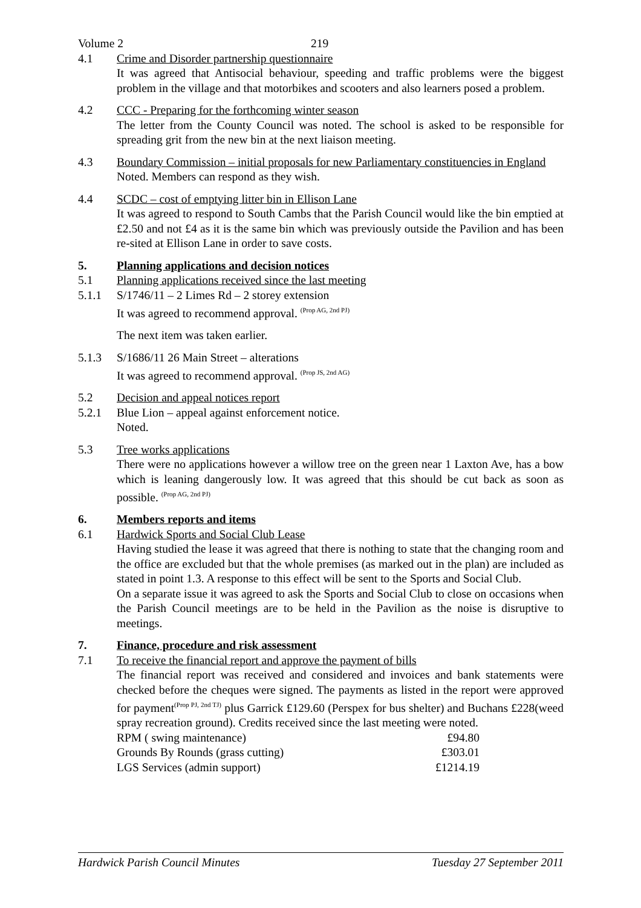Volume 2 219
4.1 Crime and Disorder partnership questionnaire
It was agreed that Antisocial behaviour, speeding and traffic problems were the biggest problem in the village and that motorbikes and scooters and also learners posed a problem.
4.2 CCC - Preparing for the forthcoming winter season
The letter from the County Council was noted. The school is asked to be responsible for spreading grit from the new bin at the next liaison meeting.
4.3 Boundary Commission – initial proposals for new Parliamentary constituencies in England
Noted. Members can respond as they wish.
4.4 SCDC – cost of emptying litter bin in Ellison Lane
It was agreed to respond to South Cambs that the Parish Council would like the bin emptied at £2.50 and not £4 as it is the same bin which was previously outside the Pavilion and has been re-sited at Ellison Lane in order to save costs.
5. Planning applications and decision notices
5.1 Planning applications received since the last meeting
5.1.1 S/1746/11 – 2 Limes Rd – 2 storey extension
It was agreed to recommend approval. <sup>(Prop AG, 2nd PJ)</sup>
The next item was taken earlier.
5.1.3 S/1686/11 26 Main Street – alterations
It was agreed to recommend approval. <sup>(Prop JS, 2nd AG)</sup>
5.2 Decision and appeal notices report
5.2.1 Blue Lion – appeal against enforcement notice.
Noted.
5.3 Tree works applications
There were no applications however a willow tree on the green near 1 Laxton Ave, has a bow which is leaning dangerously low. It was agreed that this should be cut back as soon as possible. <sup>(Prop AG, 2nd PJ)</sup>
6. Members reports and items
6.1 Hardwick Sports and Social Club Lease
Having studied the lease it was agreed that there is nothing to state that the changing room and the office are excluded but that the whole premises (as marked out in the plan) are included as stated in point 1.3. A response to this effect will be sent to the Sports and Social Club.
On a separate issue it was agreed to ask the Sports and Social Club to close on occasions when the Parish Council meetings are to be held in the Pavilion as the noise is disruptive to meetings.
7. Finance, procedure and risk assessment
7.1 To receive the financial report and approve the payment of bills
The financial report was received and considered and invoices and bank statements were checked before the cheques were signed. The payments as listed in the report were approved for payment<sup>(Prop PJ, 2nd TJ)</sup> plus Garrick £129.60 (Perspex for bus shelter) and Buchans £228(weed spray recreation ground). Credits received since the last meeting were noted.
| RPM ( swing maintenance) | £94.80 |
| Grounds By Rounds (grass cutting) | £303.01 |
| LGS Services (admin support) | £1214.19 |
Hardwick Parish Council Minutes Tuesday 27 September 2011